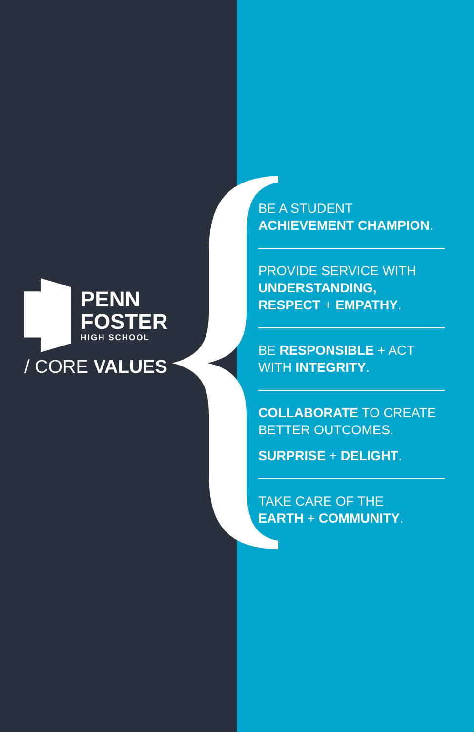PENN
FOSTER
HIGH SCHOOL
/ CORE VALUES
BE A STUDENT
ACHIEVEMENT CHAMPION.
PROVIDE SERVICE WITH
UNDERSTANDING,
RESPECT + EMPATHY.
BE RESPONSIBLE + ACT
WITH INTEGRITY.
COLLABORATE TO CREATE
BETTER OUTCOMES.
SURPRISE + DELIGHT.
TAKE CARE OF THE
EARTH + COMMUNITY.